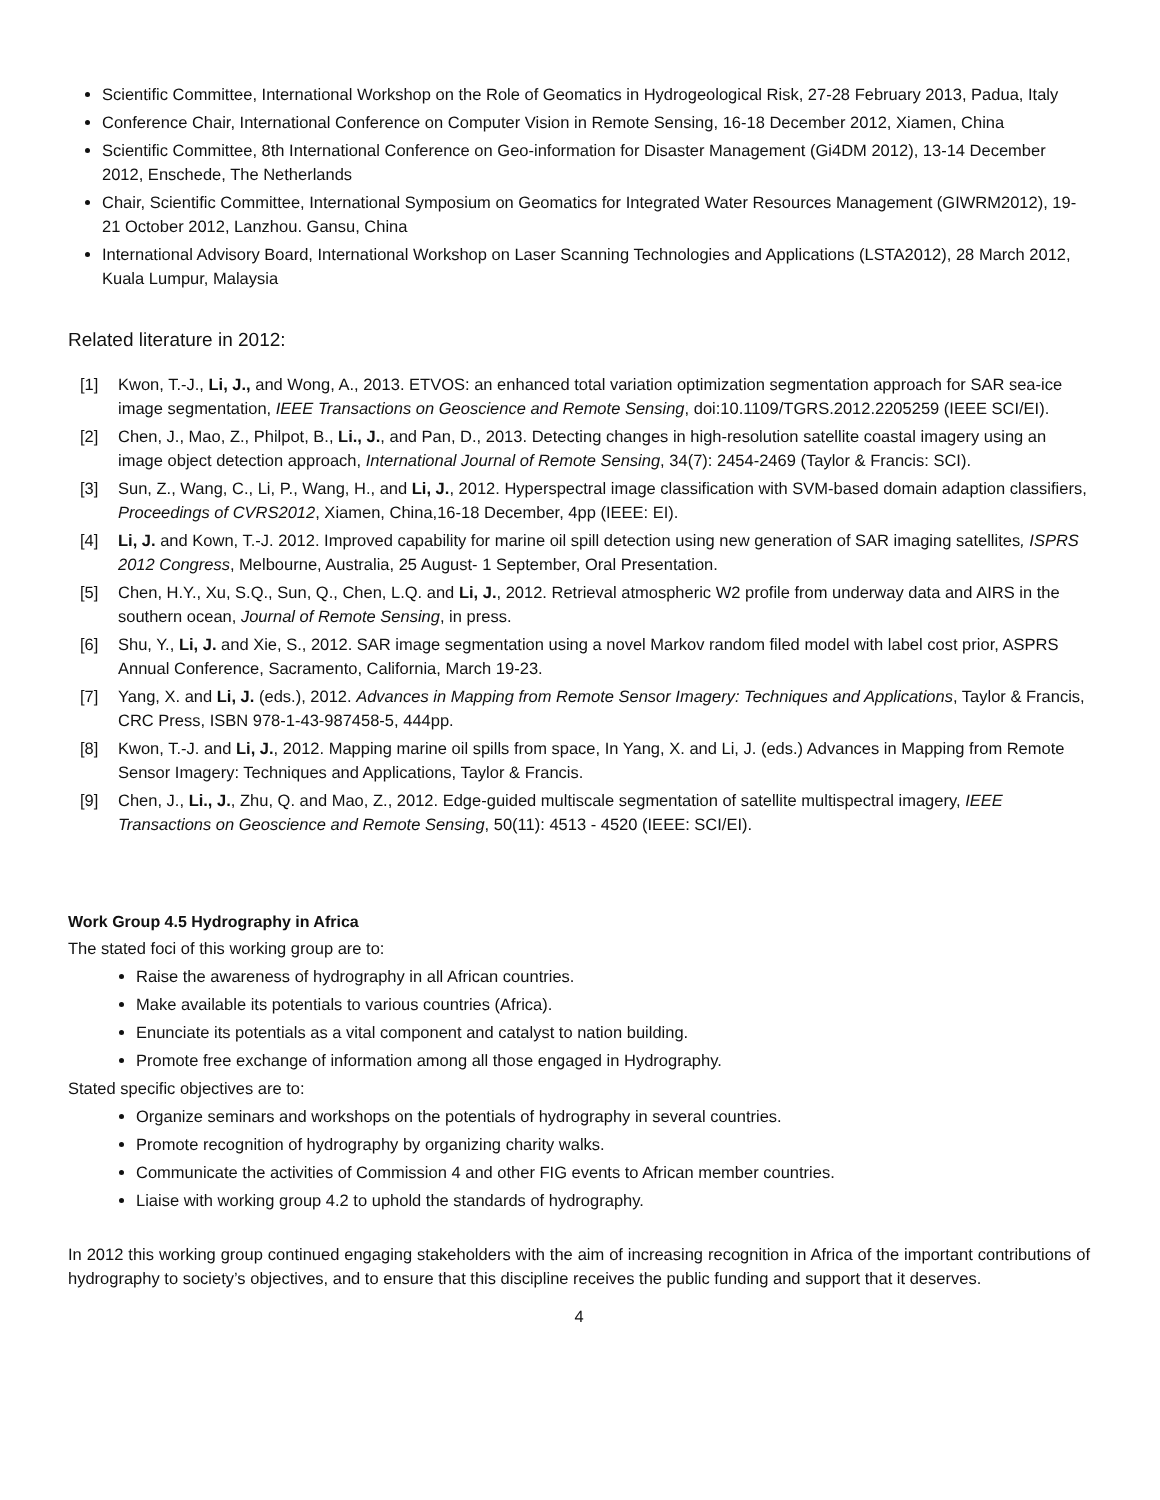Scientific Committee, International Workshop on the Role of Geomatics in Hydrogeological Risk, 27-28 February 2013, Padua, Italy
Conference Chair, International Conference on Computer Vision in Remote Sensing, 16-18 December 2012, Xiamen, China
Scientific Committee, 8th International Conference on Geo-information for Disaster Management (Gi4DM 2012), 13-14 December 2012, Enschede, The Netherlands
Chair, Scientific Committee, International Symposium on Geomatics for Integrated Water Resources Management (GIWRM2012), 19-21 October 2012, Lanzhou. Gansu, China
International Advisory Board, International Workshop on Laser Scanning Technologies and Applications (LSTA2012), 28 March 2012, Kuala Lumpur, Malaysia
Related literature in 2012:
[1] Kwon, T.-J., Li, J., and Wong, A., 2013. ETVOS: an enhanced total variation optimization segmentation approach for SAR sea-ice image segmentation, IEEE Transactions on Geoscience and Remote Sensing, doi:10.1109/TGRS.2012.2205259 (IEEE SCI/EI).
[2] Chen, J., Mao, Z., Philpot, B., Li., J., and Pan, D., 2013. Detecting changes in high-resolution satellite coastal imagery using an image object detection approach, International Journal of Remote Sensing, 34(7): 2454-2469 (Taylor & Francis: SCI).
[3] Sun, Z., Wang, C., Li, P., Wang, H., and Li, J., 2012. Hyperspectral image classification with SVM-based domain adaption classifiers, Proceedings of CVRS2012, Xiamen, China,16-18 December, 4pp (IEEE: EI).
[4] Li, J. and Kown, T.-J. 2012. Improved capability for marine oil spill detection using new generation of SAR imaging satellites, ISPRS 2012 Congress, Melbourne, Australia, 25 August- 1 September, Oral Presentation.
[5] Chen, H.Y., Xu, S.Q., Sun, Q., Chen, L.Q. and Li, J., 2012. Retrieval atmospheric W2 profile from underway data and AIRS in the southern ocean, Journal of Remote Sensing, in press.
[6] Shu, Y., Li, J. and Xie, S., 2012. SAR image segmentation using a novel Markov random filed model with label cost prior, ASPRS Annual Conference, Sacramento, California, March 19-23.
[7] Yang, X. and Li, J. (eds.), 2012. Advances in Mapping from Remote Sensor Imagery: Techniques and Applications, Taylor & Francis, CRC Press, ISBN 978-1-43-987458-5, 444pp.
[8] Kwon, T.-J. and Li, J., 2012. Mapping marine oil spills from space, In Yang, X. and Li, J. (eds.) Advances in Mapping from Remote Sensor Imagery: Techniques and Applications, Taylor & Francis.
[9] Chen, J., Li., J., Zhu, Q. and Mao, Z., 2012. Edge-guided multiscale segmentation of satellite multispectral imagery, IEEE Transactions on Geoscience and Remote Sensing, 50(11): 4513 - 4520 (IEEE: SCI/EI).
Work Group 4.5 Hydrography in Africa
The stated foci of this working group are to:
Raise the awareness of hydrography in all African countries.
Make available its potentials to various countries (Africa).
Enunciate its potentials as a vital component and catalyst to nation building.
Promote free exchange of information among all those engaged in Hydrography.
Stated specific objectives are to:
Organize seminars and workshops on the potentials of hydrography in several countries.
Promote recognition of hydrography by organizing charity walks.
Communicate the activities of Commission 4 and other FIG events to African member countries.
Liaise with working group 4.2 to uphold the standards of hydrography.
In 2012 this working group continued engaging stakeholders with the aim of increasing recognition in Africa of the important contributions of hydrography to society’s objectives, and to ensure that this discipline receives the public funding and support that it deserves.
4